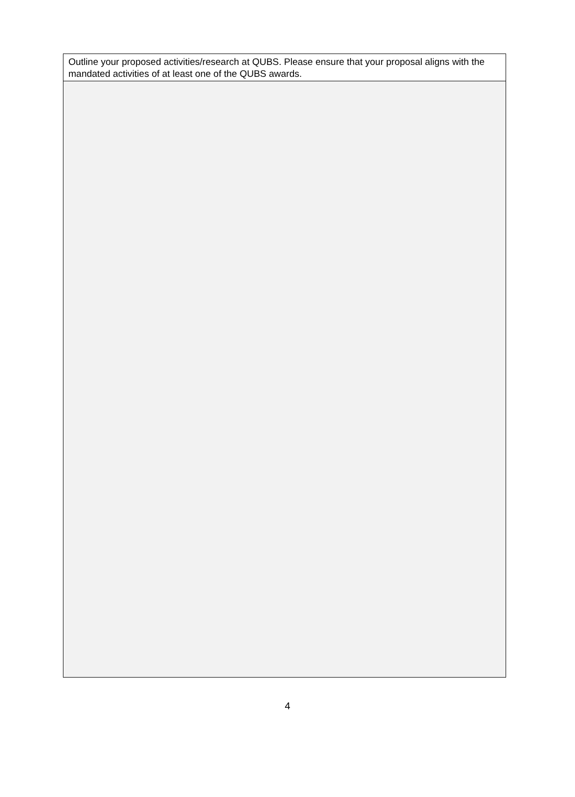Outline your proposed activities/research at QUBS. Please ensure that your proposal aligns with the mandated activities of at least one of the QUBS awards.
4